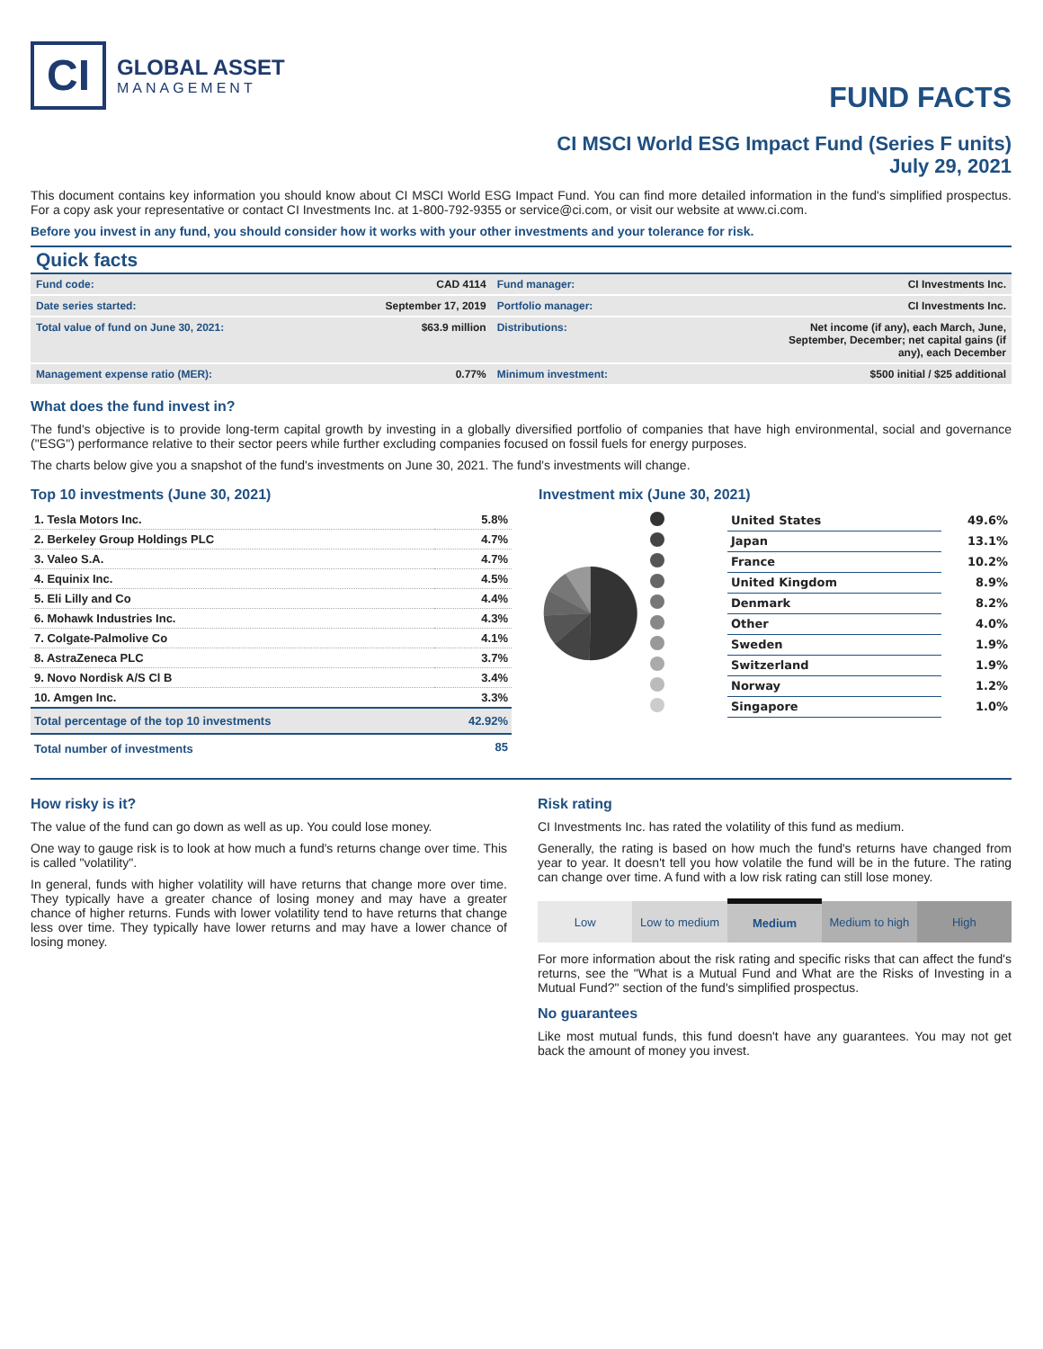CI
GLOBAL ASSET
MANAGEMENT
FUND FACTS
CI MSCI World ESG Impact Fund (Series F units)
July 29, 2021
This document contains key information you should know about CI MSCI World ESG Impact Fund. You can find more detailed information in the fund's simplified prospectus. For a copy ask your representative or contact CI Investments Inc. at 1-800-792-9355 or service@ci.com, or visit our website at www.ci.com.
Before you invest in any fund, you should consider how it works with your other investments and your tolerance for risk.
Quick facts
| Fund code: | CAD 4114 | Fund manager: | CI Investments Inc. |
| Date series started: | September 17, 2019 | Portfolio manager: | CI Investments Inc. |
| Total value of fund on June 30, 2021: | $63.9 million | Distributions: | Net income (if any), each March, June, September, December; net capital gains (if any), each December |
| Management expense ratio (MER): | 0.77% | Minimum investment: | $500 initial / $25 additional |
What does the fund invest in?
The fund's objective is to provide long-term capital growth by investing in a globally diversified portfolio of companies that have high environmental, social and governance ("ESG") performance relative to their sector peers while further excluding companies focused on fossil fuels for energy purposes.
The charts below give you a snapshot of the fund's investments on June 30, 2021. The fund's investments will change.
Top 10 investments (June 30, 2021)
| 1. Tesla Motors Inc. | 5.8% |
| 2. Berkeley Group Holdings PLC | 4.7% |
| 3. Valeo S.A. | 4.7% |
| 4. Equinix Inc. | 4.5% |
| 5. Eli Lilly and Co | 4.4% |
| 6. Mohawk Industries Inc. | 4.3% |
| 7. Colgate-Palmolive Co | 4.1% |
| 8. AstraZeneca PLC | 3.7% |
| 9. Novo Nordisk A/S Cl B | 3.4% |
| 10. Amgen Inc. | 3.3% |
| Total percentage of the top 10 investments | 42.92% |
| Total number of investments | 85 |
Investment mix (June 30, 2021)
| | United States | 49.6% |
| | Japan | 13.1% |
| | France | 10.2% |
| | United Kingdom | 8.9% |
| | Denmark | 8.2% |
| | Other | 4.0% |
| | Sweden | 1.9% |
| | Switzerland | 1.9% |
| | Norway | 1.2% |
| | Singapore | 1.0% |
How risky is it?
The value of the fund can go down as well as up. You could lose money.
One way to gauge risk is to look at how much a fund's returns change over time. This is called "volatility".
In general, funds with higher volatility will have returns that change more over time. They typically have a greater chance of losing money and may have a greater chance of higher returns. Funds with lower volatility tend to have returns that change less over time. They typically have lower returns and may have a lower chance of losing money.
Risk rating
CI Investments Inc. has rated the volatility of this fund as medium.
Generally, the rating is based on how much the fund's returns have changed from year to year. It doesn't tell you how volatile the fund will be in the future. The rating can change over time. A fund with a low risk rating can still lose money.
| Low | Low to medium | Medium | Medium to high | High |
For more information about the risk rating and specific risks that can affect the fund's returns, see the "What is a Mutual Fund and What are the Risks of Investing in a Mutual Fund?" section of the fund's simplified prospectus.
No guarantees
Like most mutual funds, this fund doesn't have any guarantees. You may not get back the amount of money you invest.